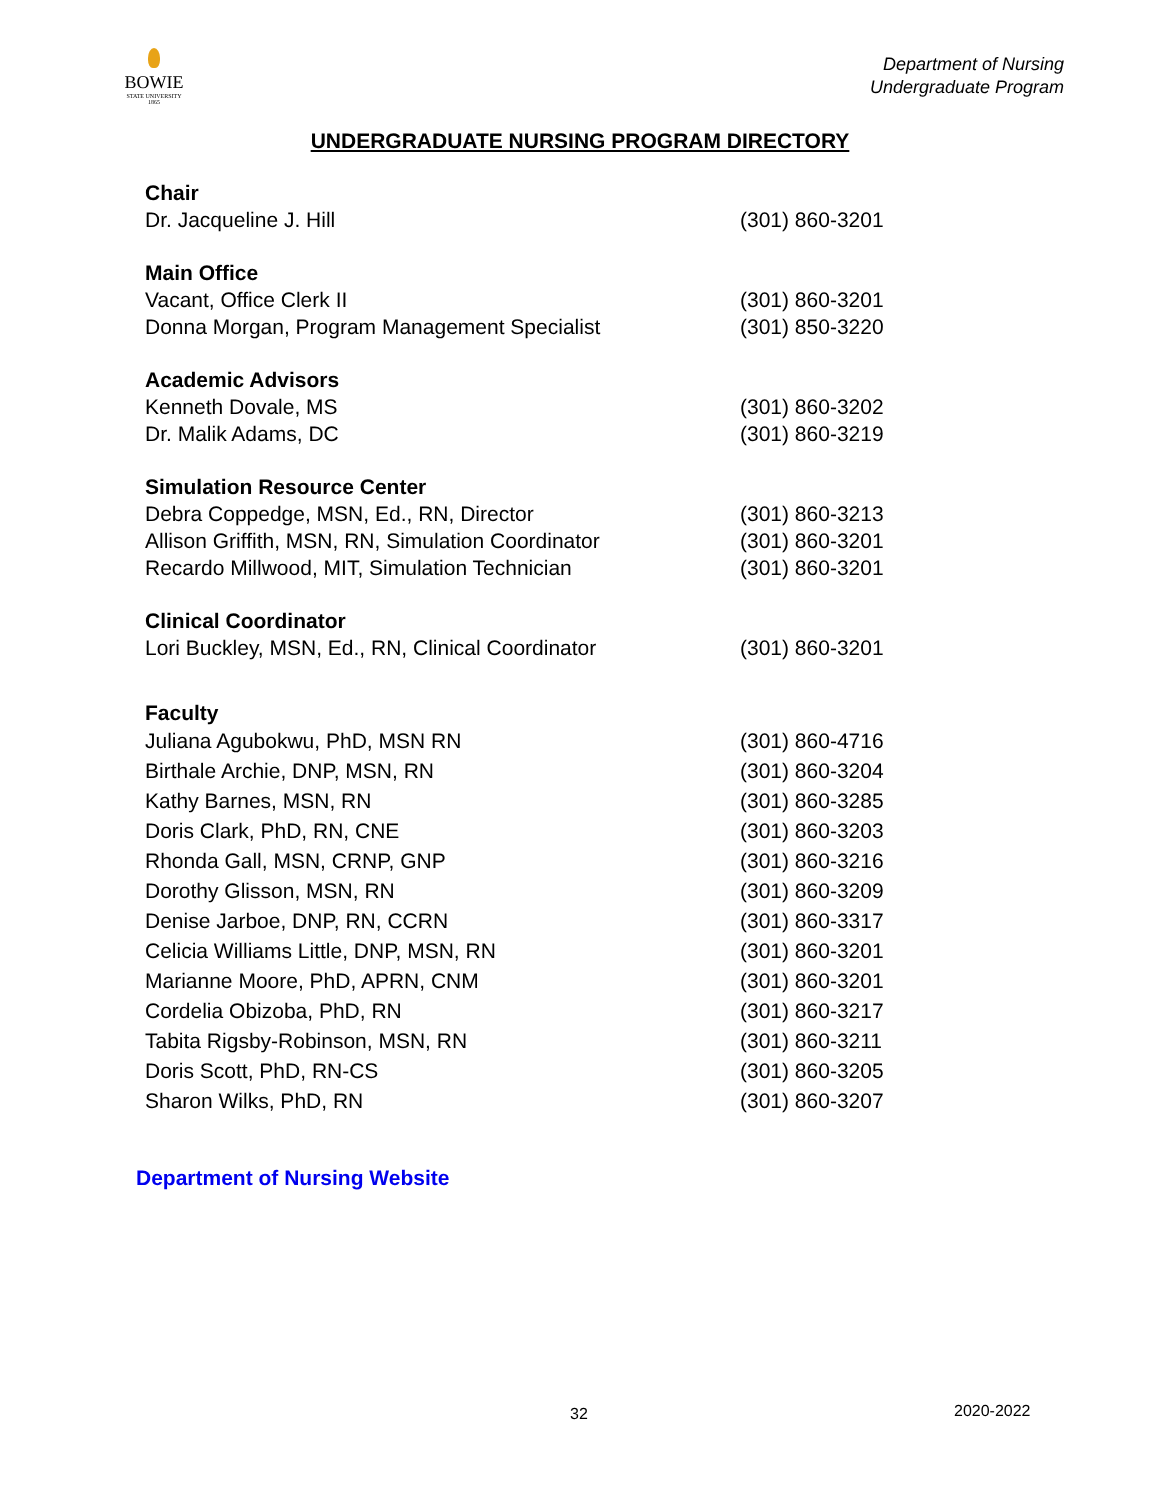BOWIE
STATE UNIVERSITY
1865
Department of Nursing
Undergraduate Program
UNDERGRADUATE NURSING PROGRAM DIRECTORY
Chair
Dr. Jacqueline J. Hill (301) 860-3201
Main Office
Vacant, Office Clerk II (301) 860-3201
Donna Morgan, Program Management Specialist (301) 850-3220
Academic Advisors
Kenneth Dovale, MS (301) 860-3202
Dr. Malik Adams, DC (301) 860-3219
Simulation Resource Center
Debra Coppedge, MSN, Ed., RN, Director (301) 860-3213
Allison Griffith, MSN, RN, Simulation Coordinator (301) 860-3201
Recardo Millwood, MIT, Simulation Technician (301) 860-3201
Clinical Coordinator
Lori Buckley, MSN, Ed., RN, Clinical Coordinator (301) 860-3201
Faculty
Juliana Agubokwu, PhD, MSN RN (301) 860-4716
Birthale Archie, DNP, MSN, RN (301) 860-3204
Kathy Barnes, MSN, RN (301) 860-3285
Doris Clark, PhD, RN, CNE (301) 860-3203
Rhonda Gall, MSN, CRNP, GNP (301) 860-3216
Dorothy Glisson, MSN, RN (301) 860-3209
Denise Jarboe, DNP, RN, CCRN (301) 860-3317
Celicia Williams Little, DNP, MSN, RN (301) 860-3201
Marianne Moore, PhD, APRN, CNM (301) 860-3201
Cordelia Obizoba, PhD, RN (301) 860-3217
Tabita Rigsby-Robinson, MSN, RN (301) 860-3211
Doris Scott, PhD, RN-CS (301) 860-3205
Sharon Wilks, PhD, RN (301) 860-3207
Department of Nursing Website
32 2020-2022